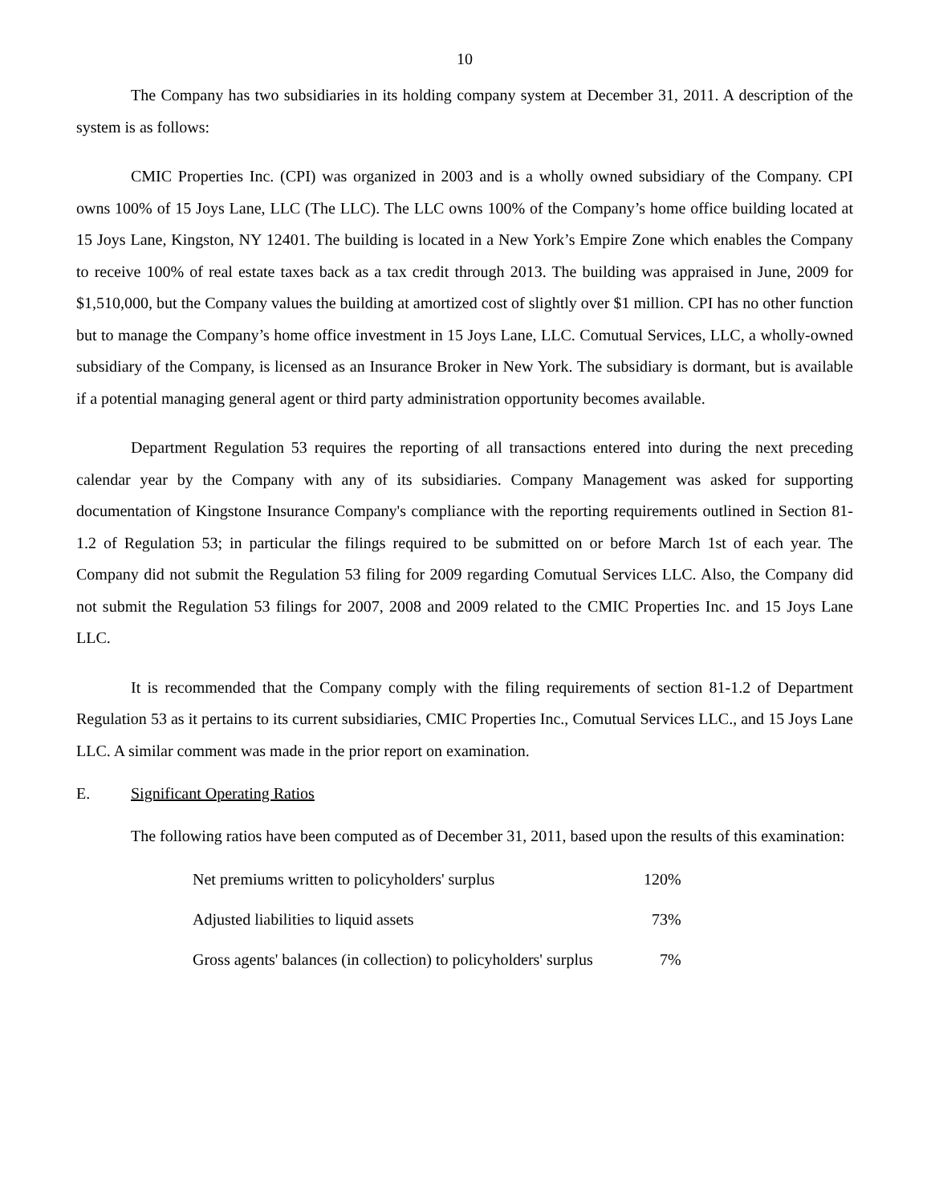10
The Company has two subsidiaries in its holding company system at December 31, 2011. A description of the system is as follows:
CMIC Properties Inc. (CPI) was organized in 2003 and is a wholly owned subsidiary of the Company. CPI owns 100% of 15 Joys Lane, LLC (The LLC). The LLC owns 100% of the Company’s home office building located at 15 Joys Lane, Kingston, NY 12401. The building is located in a New York’s Empire Zone which enables the Company to receive 100% of real estate taxes back as a tax credit through 2013. The building was appraised in June, 2009 for $1,510,000, but the Company values the building at amortized cost of slightly over $1 million. CPI has no other function but to manage the Company’s home office investment in 15 Joys Lane, LLC. Comutual Services, LLC, a wholly-owned subsidiary of the Company, is licensed as an Insurance Broker in New York. The subsidiary is dormant, but is available if a potential managing general agent or third party administration opportunity becomes available.
Department Regulation 53 requires the reporting of all transactions entered into during the next preceding calendar year by the Company with any of its subsidiaries. Company Management was asked for supporting documentation of Kingstone Insurance Company's compliance with the reporting requirements outlined in Section 81-1.2 of Regulation 53; in particular the filings required to be submitted on or before March 1st of each year. The Company did not submit the Regulation 53 filing for 2009 regarding Comutual Services LLC. Also, the Company did not submit the Regulation 53 filings for 2007, 2008 and 2009 related to the CMIC Properties Inc. and 15 Joys Lane LLC.
It is recommended that the Company comply with the filing requirements of section 81-1.2 of Department Regulation 53 as it pertains to its current subsidiaries, CMIC Properties Inc., Comutual Services LLC., and 15 Joys Lane LLC. A similar comment was made in the prior report on examination.
E. Significant Operating Ratios
The following ratios have been computed as of December 31, 2011, based upon the results of this examination:
| Net premiums written to policyholders' surplus | 120% |
| Adjusted liabilities to liquid assets | 73% |
| Gross agents' balances (in collection) to policyholders' surplus | 7% |